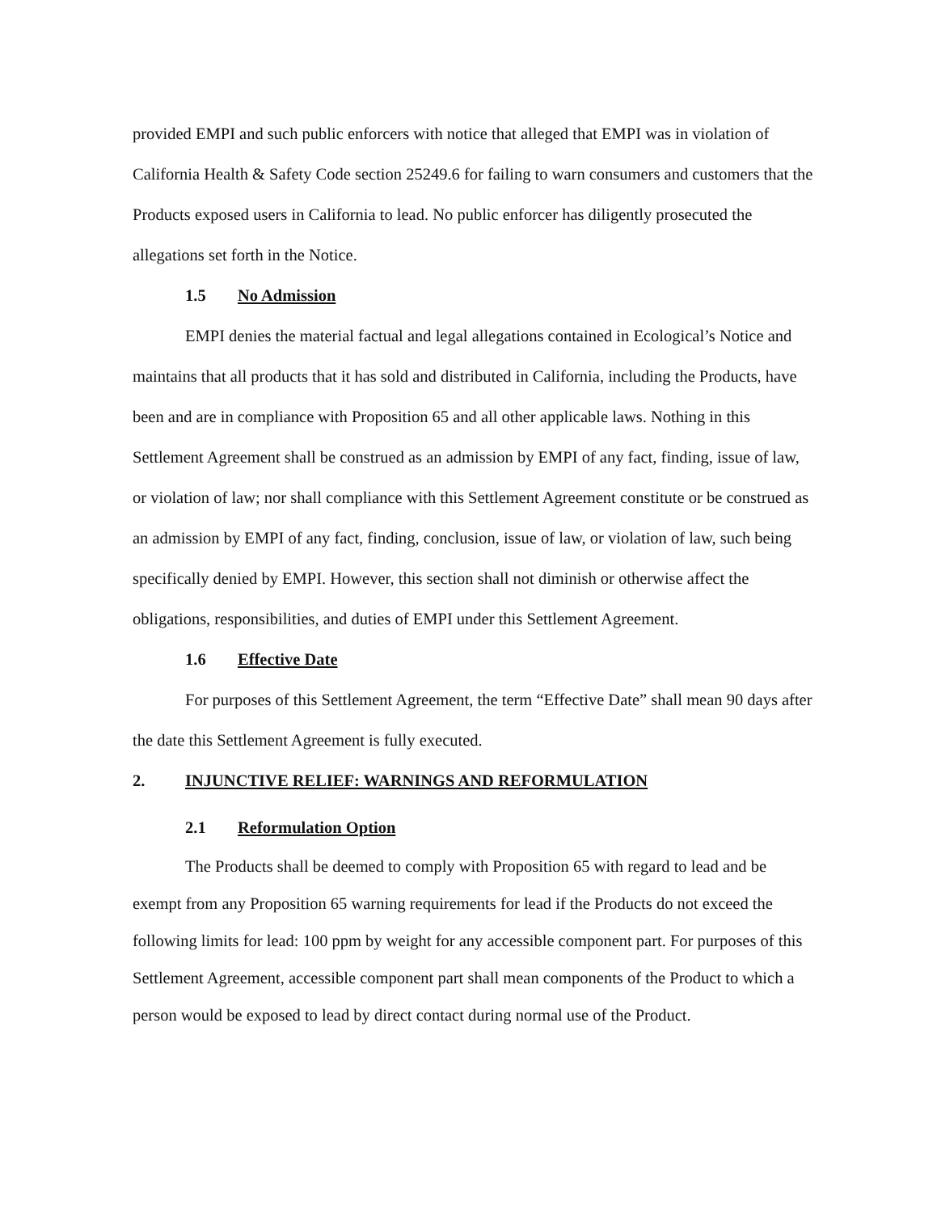provided EMPI and such public enforcers with notice that alleged that EMPI was in violation of California Health & Safety Code section 25249.6 for failing to warn consumers and customers that the Products exposed users in California to lead. No public enforcer has diligently prosecuted the allegations set forth in the Notice.
1.5 No Admission
EMPI denies the material factual and legal allegations contained in Ecological’s Notice and maintains that all products that it has sold and distributed in California, including the Products, have been and are in compliance with Proposition 65 and all other applicable laws. Nothing in this Settlement Agreement shall be construed as an admission by EMPI of any fact, finding, issue of law, or violation of law; nor shall compliance with this Settlement Agreement constitute or be construed as an admission by EMPI of any fact, finding, conclusion, issue of law, or violation of law, such being specifically denied by EMPI. However, this section shall not diminish or otherwise affect the obligations, responsibilities, and duties of EMPI under this Settlement Agreement.
1.6 Effective Date
For purposes of this Settlement Agreement, the term “Effective Date” shall mean 90 days after the date this Settlement Agreement is fully executed.
2. INJUNCTIVE RELIEF: WARNINGS AND REFORMULATION
2.1 Reformulation Option
The Products shall be deemed to comply with Proposition 65 with regard to lead and be exempt from any Proposition 65 warning requirements for lead if the Products do not exceed the following limits for lead: 100 ppm by weight for any accessible component part. For purposes of this Settlement Agreement, accessible component part shall mean components of the Product to which a person would be exposed to lead by direct contact during normal use of the Product.